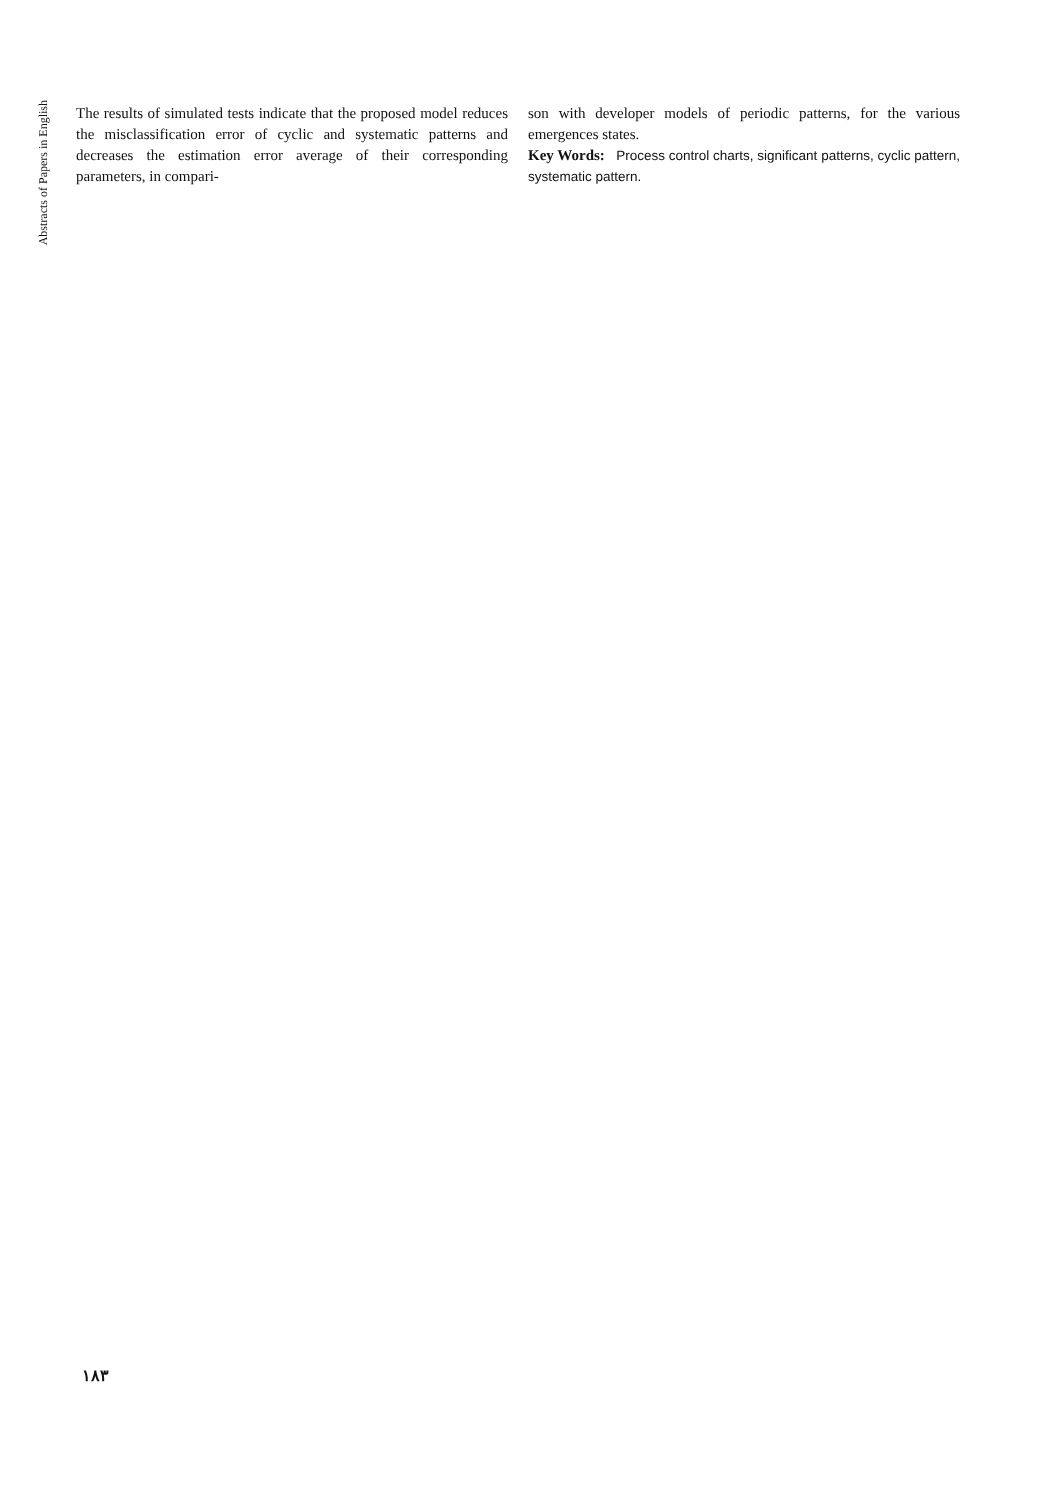Abstracts of Papers in English
The results of simulated tests indicate that the proposed model reduces the misclassification error of cyclic and systematic patterns and decreases the estimation error average of their corresponding parameters, in compari-
son with developer models of periodic patterns, for the various emergences states.
Key Words: Process control charts, significant patterns, cyclic pattern, systematic pattern.
۱۸۳